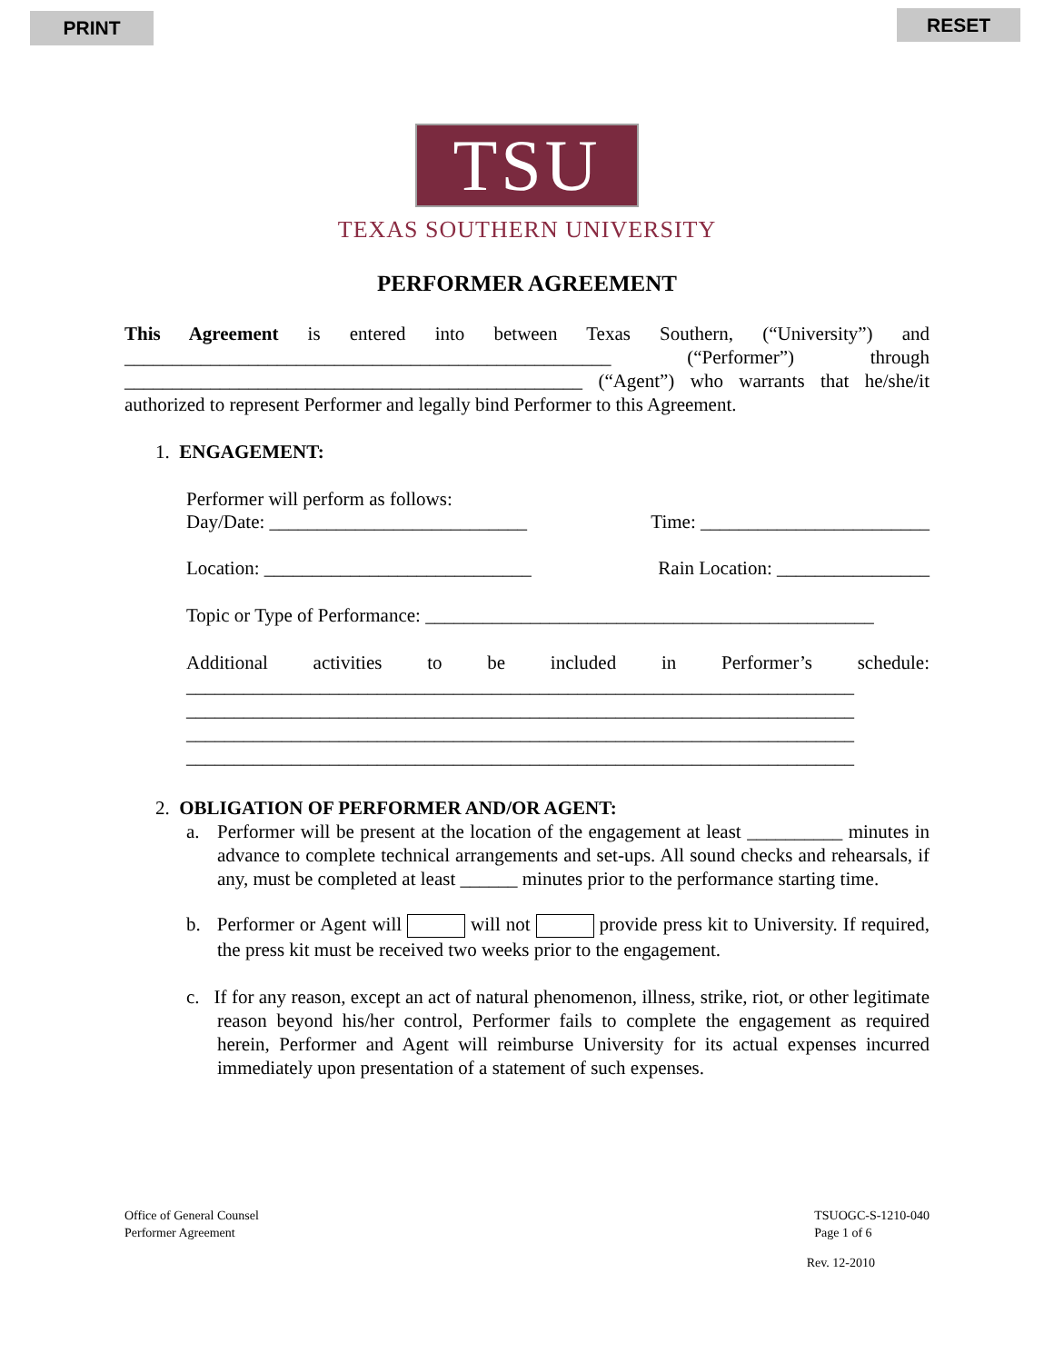PRINT RESET
TSU
TEXAS SOUTHERN UNIVERSITY
PERFORMER AGREEMENT
This Agreement is entered into between Texas Southern, (“University”) and ___________________________________________________ (“Performer”) through ________________________________________________ (“Agent”) who warrants that he/she/it authorized to represent Performer and legally bind Performer to this Agreement.
1. ENGAGEMENT:
Performer will perform as follows:
Day/Date: ___________________________ Time: ________________________
Location: ____________________________ Rain Location: ________________
Topic or Type of Performance: _______________________________________________
Additional activities to be included in Performer’s schedule:
______________________________________________________________________
______________________________________________________________________
______________________________________________________________________
______________________________________________________________________
2. OBLIGATION OF PERFORMER AND/OR AGENT:
a. Performer will be present at the location of the engagement at least __________ minutes in advance to complete technical arrangements and set-ups. All sound checks and rehearsals, if any, must be completed at least ______ minutes prior to the performance starting time.
b. Performer or Agent will will not provide press kit to University. If required, the press kit must be received two weeks prior to the engagement.
c. If for any reason, except an act of natural phenomenon, illness, strike, riot, or other legitimate reason beyond his/her control, Performer fails to complete the engagement as required herein, Performer and Agent will reimburse University for its actual expenses incurred immediately upon presentation of a statement of such expenses.
Office of General Counsel
Performer Agreement TSUOGC-S-1210-040
Page 1 of 6
Rev. 12-2010